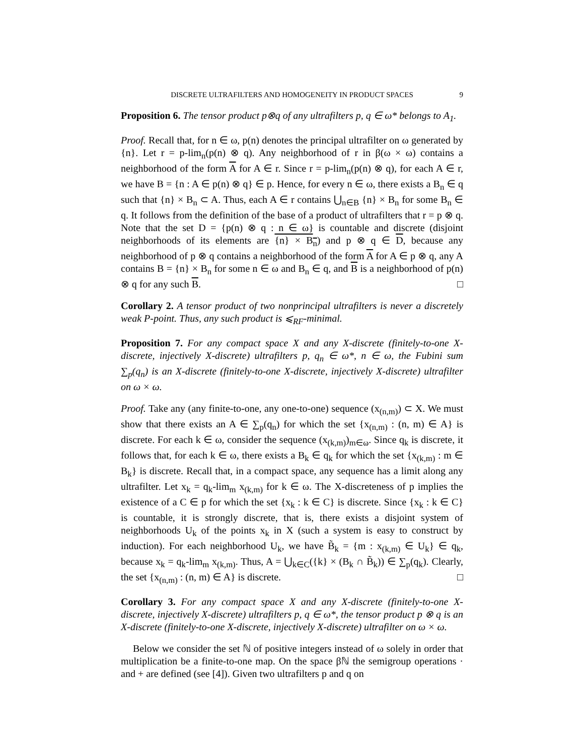DISCRETE ULTRAFILTERS AND HOMOGENEITY IN PRODUCT SPACES 9
Proposition 6. The tensor product p⊗q of any ultrafilters p, q ∈ ω* belongs to A<sub>1</sub>.
Proof. Recall that, for n ∈ ω, p(n) denotes the principal ultrafilter on ω generated by {n}. Let r = p-lim<sub>n</sub>(p(n) ⊗ q). Any neighborhood of r in β(ω × ω) contains a neighborhood of the form A for A ∈ r. Since r = p-lim<sub>n</sub>(p(n) ⊗ q), for each A ∈ r, we have B = {n : A ∈ p(n) ⊗ q} ∈ p. Hence, for every n ∈ ω, there exists a B<sub>n</sub> ∈ q such that {n} × B<sub>n</sub> ⊂ A. Thus, each A ∈ r contains ⋃<sub>n∈B</sub> {n} × B<sub>n</sub> for some B<sub>n</sub> ∈ q. It follows from the definition of the base of a product of ultrafilters that r = p ⊗ q. Note that the set D = {p(n) ⊗ q : n ∈ ω} is countable and discrete (disjoint neighborhoods of its elements are {n} × B<sub>n</sub>) and p ⊗ q ∈ D, because any neighborhood of p ⊗ q contains a neighborhood of the form A for A ∈ p ⊗ q, any A contains B = {n} × B<sub>n</sub> for some n ∈ ω and B<sub>n</sub> ∈ q, and B is a neighborhood of p(n) ⊗ q for any such B. □
Corollary 2. A tensor product of two nonprincipal ultrafilters is never a discretely weak P-point. Thus, any such product is ⩽<sub>RF</sub>-minimal.
Proposition 7. For any compact space X and any X-discrete (finitely-to-one X-discrete, injectively X-discrete) ultrafilters p, q<sub>n</sub> ∈ ω*, n ∈ ω, the Fubini sum ∑<sub>p</sub>(q<sub>n</sub>) is an X-discrete (finitely-to-one X-discrete, injectively X-discrete) ultrafilter on ω × ω.
Proof. Take any (any finite-to-one, any one-to-one) sequence (x<sub>(n,m)</sub>) ⊂ X. We must show that there exists an A ∈ ∑<sub>p</sub>(q<sub>n</sub>) for which the set {x<sub>(n,m)</sub> : (n, m) ∈ A} is discrete. For each k ∈ ω, consider the sequence (x<sub>(k,m)</sub>)<sub>m∈ω</sub>. Since q<sub>k</sub> is discrete, it follows that, for each k ∈ ω, there exists a B<sub>k</sub> ∈ q<sub>k</sub> for which the set {x<sub>(k,m)</sub> : m ∈ B<sub>k</sub>} is discrete. Recall that, in a compact space, any sequence has a limit along any ultrafilter. Let x<sub>k</sub> = q<sub>k</sub>-lim<sub>m</sub> x<sub>(k,m)</sub> for k ∈ ω. The X-discreteness of p implies the existence of a C ∈ p for which the set {x<sub>k</sub> : k ∈ C} is discrete. Since {x<sub>k</sub> : k ∈ C} is countable, it is strongly discrete, that is, there exists a disjoint system of neighborhoods U<sub>k</sub> of the points x<sub>k</sub> in X (such a system is easy to construct by induction). For each neighborhood U<sub>k</sub>, we have B̃<sub>k</sub> = {m : x<sub>(k,m)</sub> ∈ U<sub>k</sub>} ∈ q<sub>k</sub>, because x<sub>k</sub> = q<sub>k</sub>-lim<sub>m</sub> x<sub>(k,m)</sub>. Thus, A = ⋃<sub>k∈C</sub>({k} × (B<sub>k</sub> ∩ B̃<sub>k</sub>)) ∈ ∑<sub>p</sub>(q<sub>k</sub>). Clearly, the set {x<sub>(n,m)</sub> : (n, m) ∈ A} is discrete. □
Corollary 3. For any compact space X and any X-discrete (finitely-to-one X-discrete, injectively X-discrete) ultrafilters p, q ∈ ω*, the tensor product p ⊗ q is an X-discrete (finitely-to-one X-discrete, injectively X-discrete) ultrafilter on ω × ω.
Below we consider the set ℕ of positive integers instead of ω solely in order that multiplication be a finite-to-one map. On the space βℕ the semigroup operations · and + are defined (see [4]). Given two ultrafilters p and q on